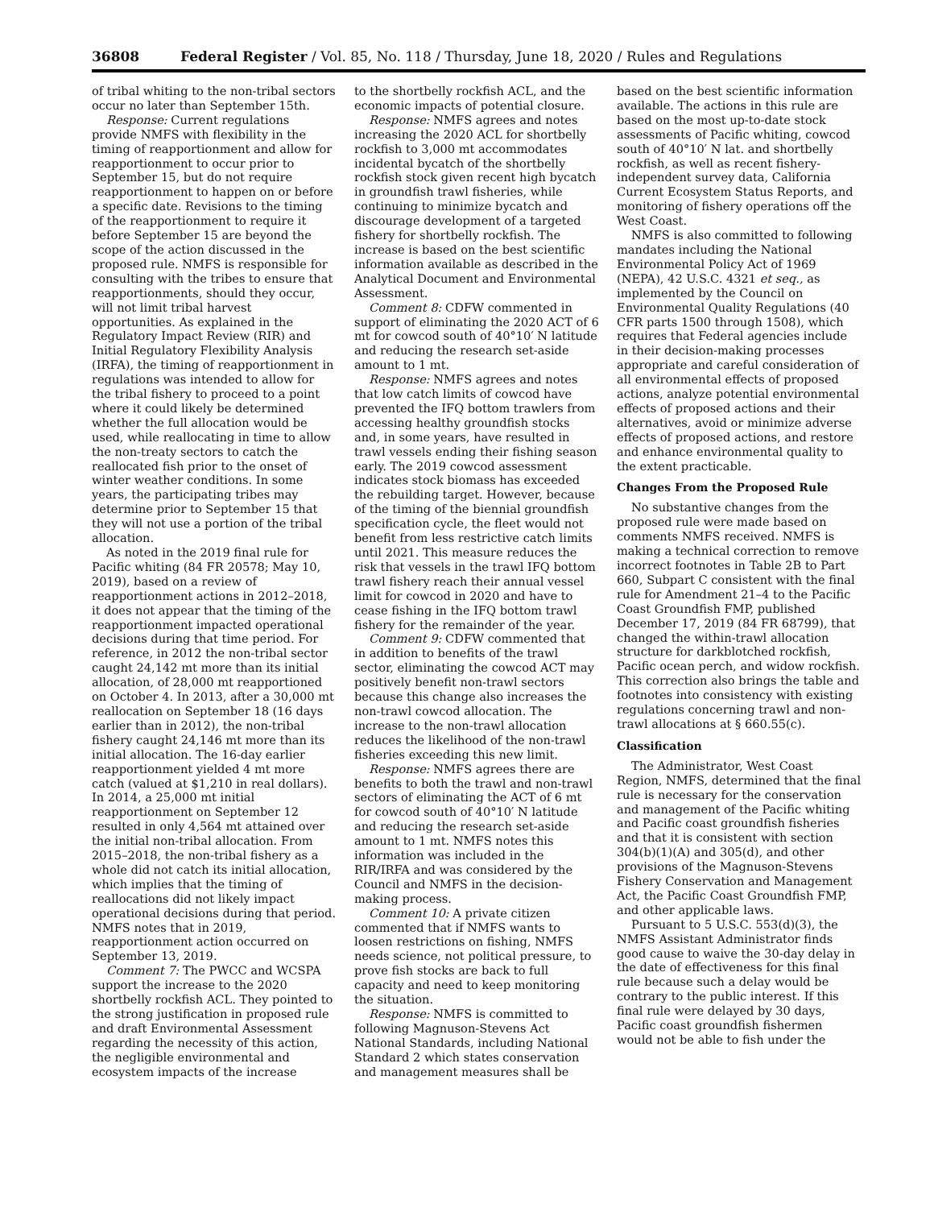36808 Federal Register / Vol. 85, No. 118 / Thursday, June 18, 2020 / Rules and Regulations
of tribal whiting to the non-tribal sectors occur no later than September 15th.
Response: Current regulations provide NMFS with flexibility in the timing of reapportionment and allow for reapportionment to occur prior to September 15, but do not require reapportionment to happen on or before a specific date. Revisions to the timing of the reapportionment to require it before September 15 are beyond the scope of the action discussed in the proposed rule. NMFS is responsible for consulting with the tribes to ensure that reapportionments, should they occur, will not limit tribal harvest opportunities. As explained in the Regulatory Impact Review (RIR) and Initial Regulatory Flexibility Analysis (IRFA), the timing of reapportionment in regulations was intended to allow for the tribal fishery to proceed to a point where it could likely be determined whether the full allocation would be used, while reallocating in time to allow the non-treaty sectors to catch the reallocated fish prior to the onset of winter weather conditions. In some years, the participating tribes may determine prior to September 15 that they will not use a portion of the tribal allocation.
As noted in the 2019 final rule for Pacific whiting (84 FR 20578; May 10, 2019), based on a review of reapportionment actions in 2012–2018, it does not appear that the timing of the reapportionment impacted operational decisions during that time period. For reference, in 2012 the non-tribal sector caught 24,142 mt more than its initial allocation, of 28,000 mt reapportioned on October 4. In 2013, after a 30,000 mt reallocation on September 18 (16 days earlier than in 2012), the non-tribal fishery caught 24,146 mt more than its initial allocation. The 16-day earlier reapportionment yielded 4 mt more catch (valued at $1,210 in real dollars). In 2014, a 25,000 mt initial reapportionment on September 12 resulted in only 4,564 mt attained over the initial non-tribal allocation. From 2015–2018, the non-tribal fishery as a whole did not catch its initial allocation, which implies that the timing of reallocations did not likely impact operational decisions during that period. NMFS notes that in 2019, reapportionment action occurred on September 13, 2019.
Comment 7: The PWCC and WCSPA support the increase to the 2020 shortbelly rockfish ACL. They pointed to the strong justification in proposed rule and draft Environmental Assessment regarding the necessity of this action, the negligible environmental and ecosystem impacts of the increase
to the shortbelly rockfish ACL, and the economic impacts of potential closure.
Response: NMFS agrees and notes increasing the 2020 ACL for shortbelly rockfish to 3,000 mt accommodates incidental bycatch of the shortbelly rockfish stock given recent high bycatch in groundfish trawl fisheries, while continuing to minimize bycatch and discourage development of a targeted fishery for shortbelly rockfish. The increase is based on the best scientific information available as described in the Analytical Document and Environmental Assessment.
Comment 8: CDFW commented in support of eliminating the 2020 ACT of 6 mt for cowcod south of 40°10′ N latitude and reducing the research set-aside amount to 1 mt.
Response: NMFS agrees and notes that low catch limits of cowcod have prevented the IFQ bottom trawlers from accessing healthy groundfish stocks and, in some years, have resulted in trawl vessels ending their fishing season early. The 2019 cowcod assessment indicates stock biomass has exceeded the rebuilding target. However, because of the timing of the biennial groundfish specification cycle, the fleet would not benefit from less restrictive catch limits until 2021. This measure reduces the risk that vessels in the trawl IFQ bottom trawl fishery reach their annual vessel limit for cowcod in 2020 and have to cease fishing in the IFQ bottom trawl fishery for the remainder of the year.
Comment 9: CDFW commented that in addition to benefits of the trawl sector, eliminating the cowcod ACT may positively benefit non-trawl sectors because this change also increases the non-trawl cowcod allocation. The increase to the non-trawl allocation reduces the likelihood of the non-trawl fisheries exceeding this new limit.
Response: NMFS agrees there are benefits to both the trawl and non-trawl sectors of eliminating the ACT of 6 mt for cowcod south of 40°10′ N latitude and reducing the research set-aside amount to 1 mt. NMFS notes this information was included in the RIR/IRFA and was considered by the Council and NMFS in the decision-making process.
Comment 10: A private citizen commented that if NMFS wants to loosen restrictions on fishing, NMFS needs science, not political pressure, to prove fish stocks are back to full capacity and need to keep monitoring the situation.
Response: NMFS is committed to following Magnuson-Stevens Act National Standards, including National Standard 2 which states conservation and management measures shall be
based on the best scientific information available. The actions in this rule are based on the most up-to-date stock assessments of Pacific whiting, cowcod south of 40°10′ N lat. and shortbelly rockfish, as well as recent fishery-independent survey data, California Current Ecosystem Status Reports, and monitoring of fishery operations off the West Coast.
NMFS is also committed to following mandates including the National Environmental Policy Act of 1969 (NEPA), 42 U.S.C. 4321 et seq., as implemented by the Council on Environmental Quality Regulations (40 CFR parts 1500 through 1508), which requires that Federal agencies include in their decision-making processes appropriate and careful consideration of all environmental effects of proposed actions, analyze potential environmental effects of proposed actions and their alternatives, avoid or minimize adverse effects of proposed actions, and restore and enhance environmental quality to the extent practicable.
Changes From the Proposed Rule
No substantive changes from the proposed rule were made based on comments NMFS received. NMFS is making a technical correction to remove incorrect footnotes in Table 2B to Part 660, Subpart C consistent with the final rule for Amendment 21–4 to the Pacific Coast Groundfish FMP, published December 17, 2019 (84 FR 68799), that changed the within-trawl allocation structure for darkblotched rockfish, Pacific ocean perch, and widow rockfish. This correction also brings the table and footnotes into consistency with existing regulations concerning trawl and non-trawl allocations at § 660.55(c).
Classification
The Administrator, West Coast Region, NMFS, determined that the final rule is necessary for the conservation and management of the Pacific whiting and Pacific coast groundfish fisheries and that it is consistent with section 304(b)(1)(A) and 305(d), and other provisions of the Magnuson-Stevens Fishery Conservation and Management Act, the Pacific Coast Groundfish FMP, and other applicable laws.
Pursuant to 5 U.S.C. 553(d)(3), the NMFS Assistant Administrator finds good cause to waive the 30-day delay in the date of effectiveness for this final rule because such a delay would be contrary to the public interest. If this final rule were delayed by 30 days, Pacific coast groundfish fishermen would not be able to fish under the